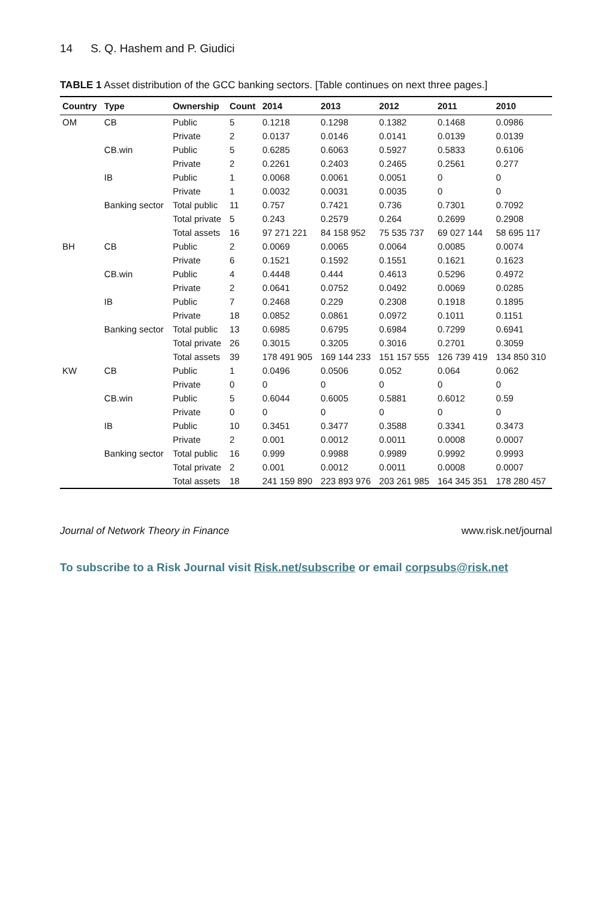14 S. Q. Hashem and P. Giudici
TABLE 1 Asset distribution of the GCC banking sectors. [Table continues on next three pages.]
| Country | Type | Ownership | Count | 2014 | 2013 | 2012 | 2011 | 2010 |
| --- | --- | --- | --- | --- | --- | --- | --- | --- |
| OM | CB | Public | 5 | 0.1218 | 0.1298 | 0.1382 | 0.1468 | 0.0986 |
| | | Private | 2 | 0.0137 | 0.0146 | 0.0141 | 0.0139 | 0.0139 |
| | CB.win | Public | 5 | 0.6285 | 0.6063 | 0.5927 | 0.5833 | 0.6106 |
| | | Private | 2 | 0.2261 | 0.2403 | 0.2465 | 0.2561 | 0.277 |
| | IB | Public | 1 | 0.0068 | 0.0061 | 0.0051 | 0 | 0 |
| | | Private | 1 | 0.0032 | 0.0031 | 0.0035 | 0 | 0 |
| | Banking sector | Total public | 11 | 0.757 | 0.7421 | 0.736 | 0.7301 | 0.7092 |
| | | Total private | 5 | 0.243 | 0.2579 | 0.264 | 0.2699 | 0.2908 |
| | | Total assets | 16 | 97 271 221 | 84 158 952 | 75 535 737 | 69 027 144 | 58 695 117 |
| BH | CB | Public | 2 | 0.0069 | 0.0065 | 0.0064 | 0.0085 | 0.0074 |
| | | Private | 6 | 0.1521 | 0.1592 | 0.1551 | 0.1621 | 0.1623 |
| | CB.win | Public | 4 | 0.4448 | 0.444 | 0.4613 | 0.5296 | 0.4972 |
| | | Private | 2 | 0.0641 | 0.0752 | 0.0492 | 0.0069 | 0.0285 |
| | IB | Public | 7 | 0.2468 | 0.229 | 0.2308 | 0.1918 | 0.1895 |
| | | Private | 18 | 0.0852 | 0.0861 | 0.0972 | 0.1011 | 0.1151 |
| | Banking sector | Total public | 13 | 0.6985 | 0.6795 | 0.6984 | 0.7299 | 0.6941 |
| | | Total private | 26 | 0.3015 | 0.3205 | 0.3016 | 0.2701 | 0.3059 |
| | | Total assets | 39 | 178 491 905 | 169 144 233 | 151 157 555 | 126 739 419 | 134 850 310 |
| KW | CB | Public | 1 | 0.0496 | 0.0506 | 0.052 | 0.064 | 0.062 |
| | | Private | 0 | 0 | 0 | 0 | 0 | 0 |
| | CB.win | Public | 5 | 0.6044 | 0.6005 | 0.5881 | 0.6012 | 0.59 |
| | | Private | 0 | 0 | 0 | 0 | 0 | 0 |
| | IB | Public | 10 | 0.3451 | 0.3477 | 0.3588 | 0.3341 | 0.3473 |
| | | Private | 2 | 0.001 | 0.0012 | 0.0011 | 0.0008 | 0.0007 |
| | Banking sector | Total public | 16 | 0.999 | 0.9988 | 0.9989 | 0.9992 | 0.9993 |
| | | Total private | 2 | 0.001 | 0.0012 | 0.0011 | 0.0008 | 0.0007 |
| | | Total assets | 18 | 241 159 890 | 223 893 976 | 203 261 985 | 164 345 351 | 178 280 457 |
Journal of Network Theory in Finance www.risk.net/journal
To subscribe to a Risk Journal visit Risk.net/subscribe or email corpsubs@risk.net